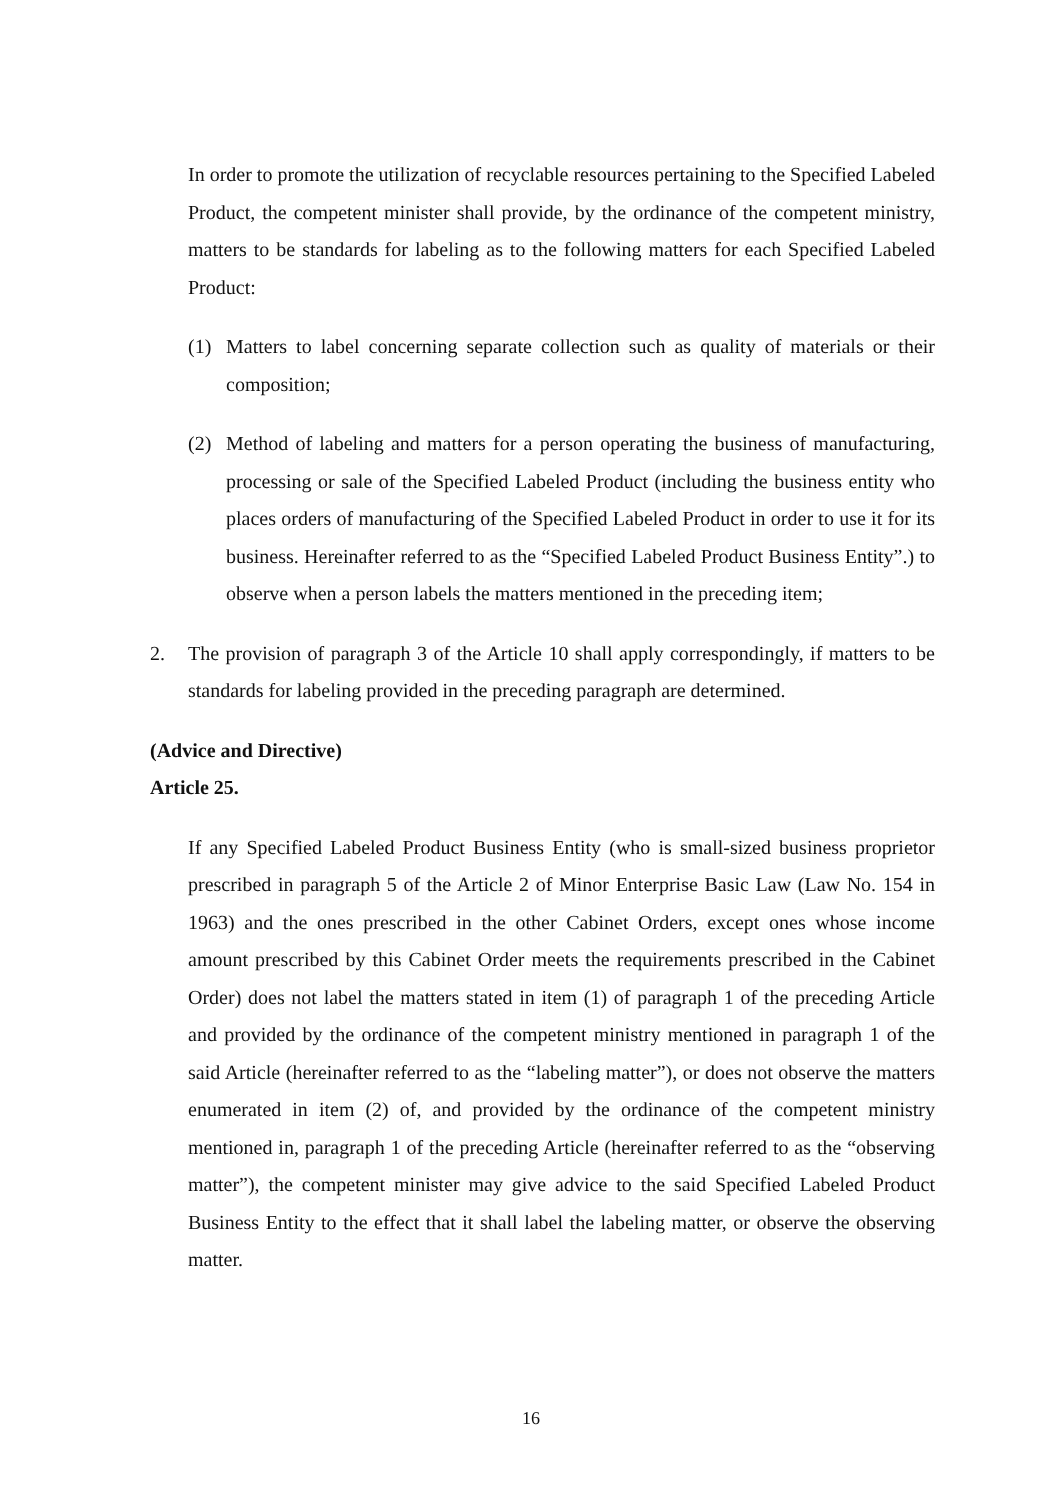In order to promote the utilization of recyclable resources pertaining to the Specified Labeled Product, the competent minister shall provide, by the ordinance of the competent ministry, matters to be standards for labeling as to the following matters for each Specified Labeled Product:
(1) Matters to label concerning separate collection such as quality of materials or their composition;
(2) Method of labeling and matters for a person operating the business of manufacturing, processing or sale of the Specified Labeled Product (including the business entity who places orders of manufacturing of the Specified Labeled Product in order to use it for its business. Hereinafter referred to as the “Specified Labeled Product Business Entity”.) to observe when a person labels the matters mentioned in the preceding item;
2. The provision of paragraph 3 of the Article 10 shall apply correspondingly, if matters to be standards for labeling provided in the preceding paragraph are determined.
(Advice and Directive)
Article 25.
If any Specified Labeled Product Business Entity (who is small-sized business proprietor prescribed in paragraph 5 of the Article 2 of Minor Enterprise Basic Law (Law No. 154 in 1963) and the ones prescribed in the other Cabinet Orders, except ones whose income amount prescribed by this Cabinet Order meets the requirements prescribed in the Cabinet Order) does not label the matters stated in item (1) of paragraph 1 of the preceding Article and provided by the ordinance of the competent ministry mentioned in paragraph 1 of the said Article (hereinafter referred to as the “labeling matter”), or does not observe the matters enumerated in item (2) of, and provided by the ordinance of the competent ministry mentioned in, paragraph 1 of the preceding Article (hereinafter referred to as the “observing matter”), the competent minister may give advice to the said Specified Labeled Product Business Entity to the effect that it shall label the labeling matter, or observe the observing matter.
16